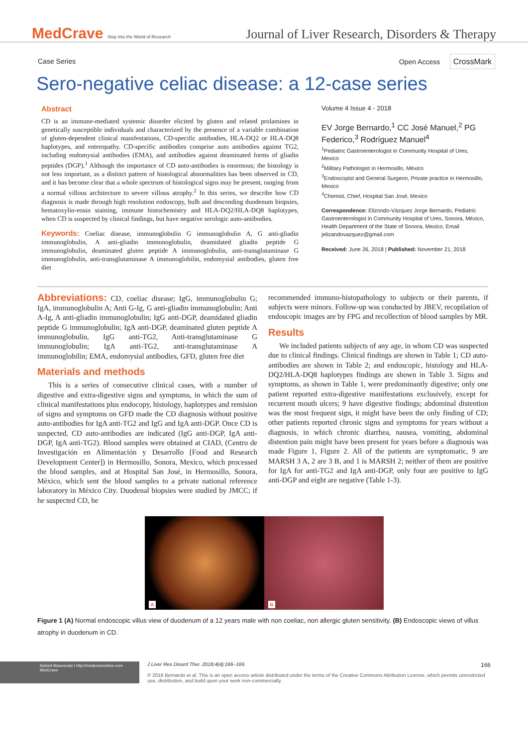MedCrave Step into the World of Research
Journal of Liver Research, Disorders & Therapy
Case Series Open Access CrossMark
Sero-negative celiac disease: a 12-case series
Abstract
CD is an immune-mediated systemic disorder elicited by gluten and related prolamines in genetically susceptible individuals and characterized by the presence of a variable combination of gluten-dependent clinical manifestations, CD-specific antibodies, HLA-DQ2 or HLA-DQ8 haplotypes, and enteropathy. CD-specific antibodies comprise auto antibodies against TG2, including endomysial antibodies (EMA), and antibodies against deaminated forms of gliadin peptides (DGP).<sup>1</sup> Although the importance of CD auto-antibodies is enormous; the histology is not less important, as a distinct pattern of histological abnormalities has been observed in CD, and it has become clear that a whole spectrum of histological signs may be present, ranging from a normal villous architecture to severe villous atrophy.<sup>2</sup> In this series, we describe how CD diagnosis is made through high resolution endoscopy, bulb and descending duodenum biopsies, hematoxylin-eosin staining, immune histochemistry and HLA-DQ2/HLA-DQ8 haplotypes, when CD is suspected by clinical findings, but have negative serologic auto-antibodies.
Keywords: Coeliac disease, immunoglobulin G immunoglobulin A, G anti-gliadin immunoglobulin, A anti-gliadin immunoglobulin, deamidated gliadin peptide G immunoglobulin, deaminated gluten peptide A immunoglobulin, anti-transglutaminase G immunoglobulin, anti-transglutaminase A immunoglobilin, endomysial antibodies, gluten free diet
Volume 4 Issue 4 - 2018
EV Jorge Bernardo,<sup>1</sup> CC José Manuel,<sup>2</sup> PG Federico,<sup>3</sup> Rodríguez Manuel<sup>4</sup>
<sup>1</sup> Pediatric Gastroenterologist in Community Hospital of Ures, Mexico
<sup>2</sup> Military Pathologist in Hermosillo, México
<sup>3</sup> Endoscopist and General Surgeon, Private practice in Hermosillo, Mexico
<sup>4</sup> Chemist, Chief, Hospital San José, Mexico
Correspondence: Elizondo-Vázquez Jorge Bernardo, Pediatric Gastroenterologist in Community Hospital of Ures, Sonora, México, Health Department of the State of Sonora, Mexico, Email jelizandovazquez@gmail.com
Received: June 26, 2018 | Published: November 21, 2018
Abbreviations: CD, coeliac disease; IgG, immunoglobulin G; IgA, immunoglobulin A; Anti G-Ig, G anti-gliadin immunoglobulin; Anti A-Ig, A anti-gliadin immunoglobulin; IgG anti-DGP, deamidated gliadin peptide G immunoglobulin; IgA anti-DGP, deaminated gluten peptide A immunoglobulin, IgG anti-TG2, Anti-transglutaminase G immunoglobulin; IgA anti-TG2, anti-transglutaminase A immunoglobilin; EMA, endomysial antibodies, GFD, gluten free diet
Materials and methods
This is a series of consecutive clinical cases, with a number of digestive and extra-digestive signs and symptoms, in which the sum of clinical manifestations plus endocopy, histology, haplotypes and remision of signs and symptoms on GFD made the CD diagnosis without positive auto-antibodies for IgA anti-TG2 and IgG and IgA anti-DGP. Once CD is suspected, CD auto-antibodies are indicated (IgG anti-DGP, IgA anti-DGP, IgA anti-TG2). Blood samples were obtained at CIAD, (Centro de Investigación en Alimentación y Desarrollo [Food and Research Development Center]) in Hermosillo, Sonora, Mexico, which processed the blood samples, and at Hospital San José, in Hermosillo, Sonora, México, which sent the blood samples to a private national reference laboratory in México City. Duodenal biopsies were studied by JMCC; if he suspected CD, he
recommended immuno-histopathology to subjects or their parents, if subjects were minors. Follow-up was conducted by JBEV, recopilation of endoscopic images are by FPG and recollection of blood samples by MR.
Results
We included patients subjects of any age, in whom CD was suspected due to clinical findings. Clinical findings are shown in Table 1; CD auto-antibodies are shown in Table 2; and endoscopic, histology and HLA-DQ2/HLA-DQ8 haplotypes findings are shown in Table 3. Signs and symptoms, as shown in Table 1, were predominantly digestive; only one patient reported extra-digestive manifestations exclusively, except for recurrent mouth ulcers; 9 have digestive findings; abdominal distention was the most frequent sign, it might have been the only finding of CD; other patients reported chronic signs and symptoms for years without a diagnosis, in which chronic diarrhea, nausea, vomiting, abdominal distention pain might have been present for years before a diagnosis was made Figure 1, Figure 2. All of the patients are symptomatic, 9 are MARSH 3 A, 2 are 3 B, and 1 is MARSH 2; neither of them are positive for IgA for anti-TG2 and IgA anti-DGP, only four are positive to IgG anti-DGP and eight are negative (Table 1-3).
A B
Figure 1 (A) Normal endoscopic villus view of duodenum of a 12 years male with non coeliac, non allergic gluten sensitivity. (B) Endoscopic views of villus atrophy in duodenum in CD.
Submit Manuscript | http://medcraveonline.com
MedCrave
J Liver Res Disord Ther. 2018;4(4):166‒169. 166
© 2018 Bernardo et al. This is an open access article distributed under the terms of the Creative Commons Attribution License, which permits unrestricted use, distribution, and build upon your work non-commercially.